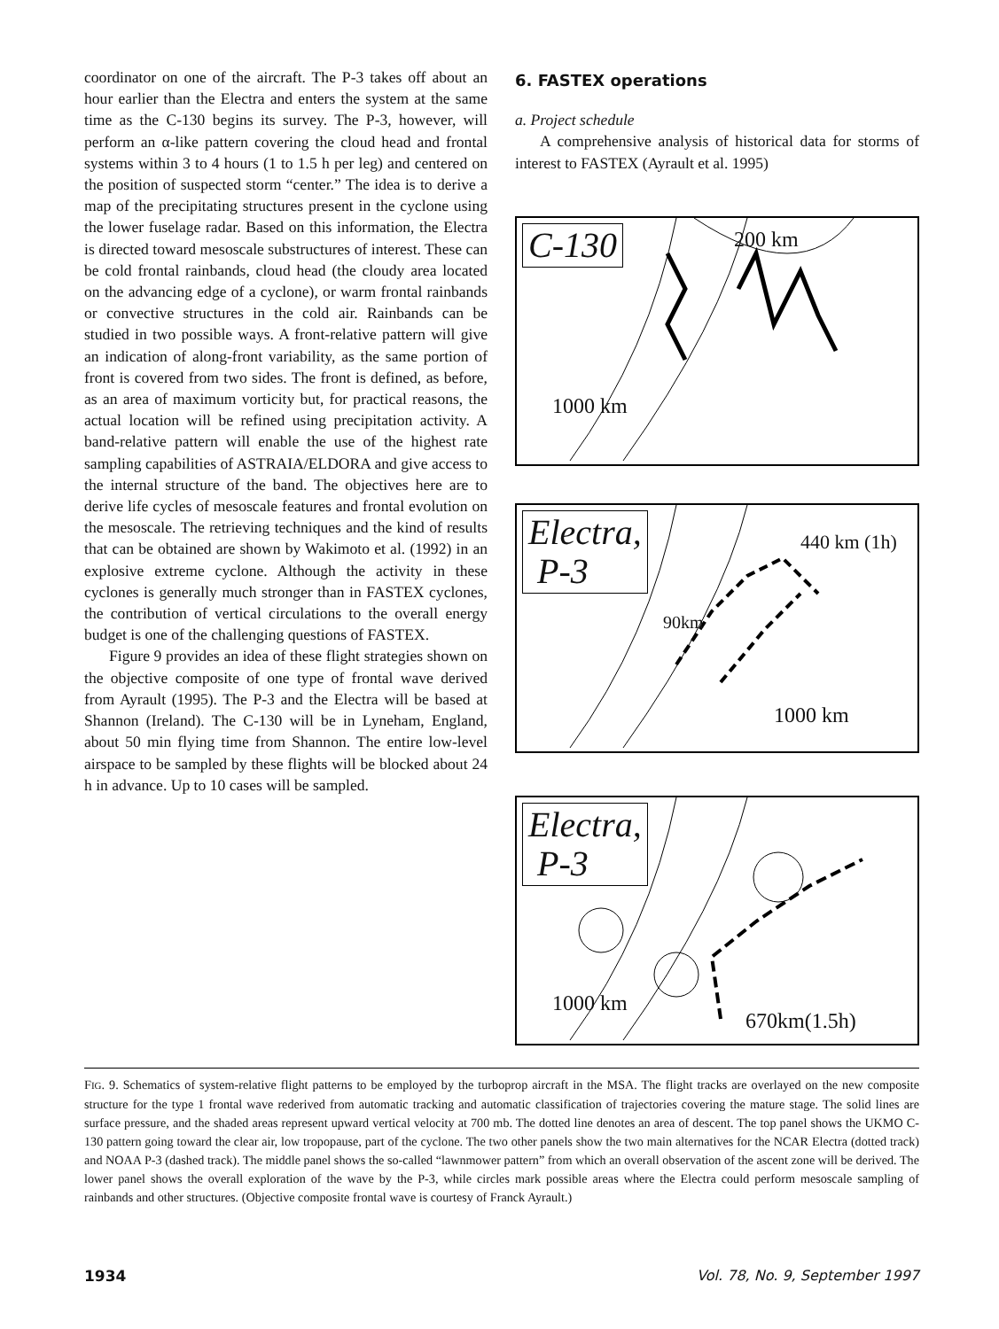coordinator on one of the aircraft. The P-3 takes off about an hour earlier than the Electra and enters the system at the same time as the C-130 begins its survey. The P-3, however, will perform an α-like pattern covering the cloud head and frontal systems within 3 to 4 hours (1 to 1.5 h per leg) and centered on the position of suspected storm “center.” The idea is to derive a map of the precipitating structures present in the cyclone using the lower fuselage radar. Based on this information, the Electra is directed toward mesoscale substructures of interest. These can be cold frontal rainbands, cloud head (the cloudy area located on the advancing edge of a cyclone), or warm frontal rainbands or convective structures in the cold air. Rainbands can be studied in two possible ways. A front-relative pattern will give an indication of along-front variability, as the same portion of front is covered from two sides. The front is defined, as before, as an area of maximum vorticity but, for practical reasons, the actual location will be refined using precipitation activity. A band-relative pattern will enable the use of the highest rate sampling capabilities of ASTRAIA/ELDORA and give access to the internal structure of the band. The objectives here are to derive life cycles of mesoscale features and frontal evolution on the mesoscale. The retrieving techniques and the kind of results that can be obtained are shown by Wakimoto et al. (1992) in an explosive extreme cyclone. Although the activity in these cyclones is generally much stronger than in FASTEX cyclones, the contribution of vertical circulations to the overall energy budget is one of the challenging questions of FASTEX.
Figure 9 provides an idea of these flight strategies shown on the objective composite of one type of frontal wave derived from Ayrault (1995). The P-3 and the Electra will be based at Shannon (Ireland). The C-130 will be in Lyneham, England, about 50 min flying time from Shannon. The entire low-level airspace to be sampled by these flights will be blocked about 24 h in advance. Up to 10 cases will be sampled.
6. FASTEX operations
a. Project schedule
A comprehensive analysis of historical data for storms of interest to FASTEX (Ayrault et al. 1995)
C-130 200 km
1000 km
Electra,
P-3
440 km (1h)
90km
1000 km
Electra,
P-3
1000 km
670km(1.5h)
FIG. 9. Schematics of system-relative flight patterns to be employed by the turboprop aircraft in the MSA. The flight tracks are overlayed on the new composite structure for the type 1 frontal wave rederived from automatic tracking and automatic classification of trajectories covering the mature stage. The solid lines are surface pressure, and the shaded areas represent upward vertical velocity at 700 mb. The dotted line denotes an area of descent. The top panel shows the UKMO C-130 pattern going toward the clear air, low tropopause, part of the cyclone. The two other panels show the two main alternatives for the NCAR Electra (dotted track) and NOAA P-3 (dashed track). The middle panel shows the so-called “lawnmower pattern” from which an overall observation of the ascent zone will be derived. The lower panel shows the overall exploration of the wave by the P-3, while circles mark possible areas where the Electra could perform mesoscale sampling of rainbands and other structures. (Objective composite frontal wave is courtesy of Franck Ayrault.)
1934 Vol. 78, No. 9, September 1997